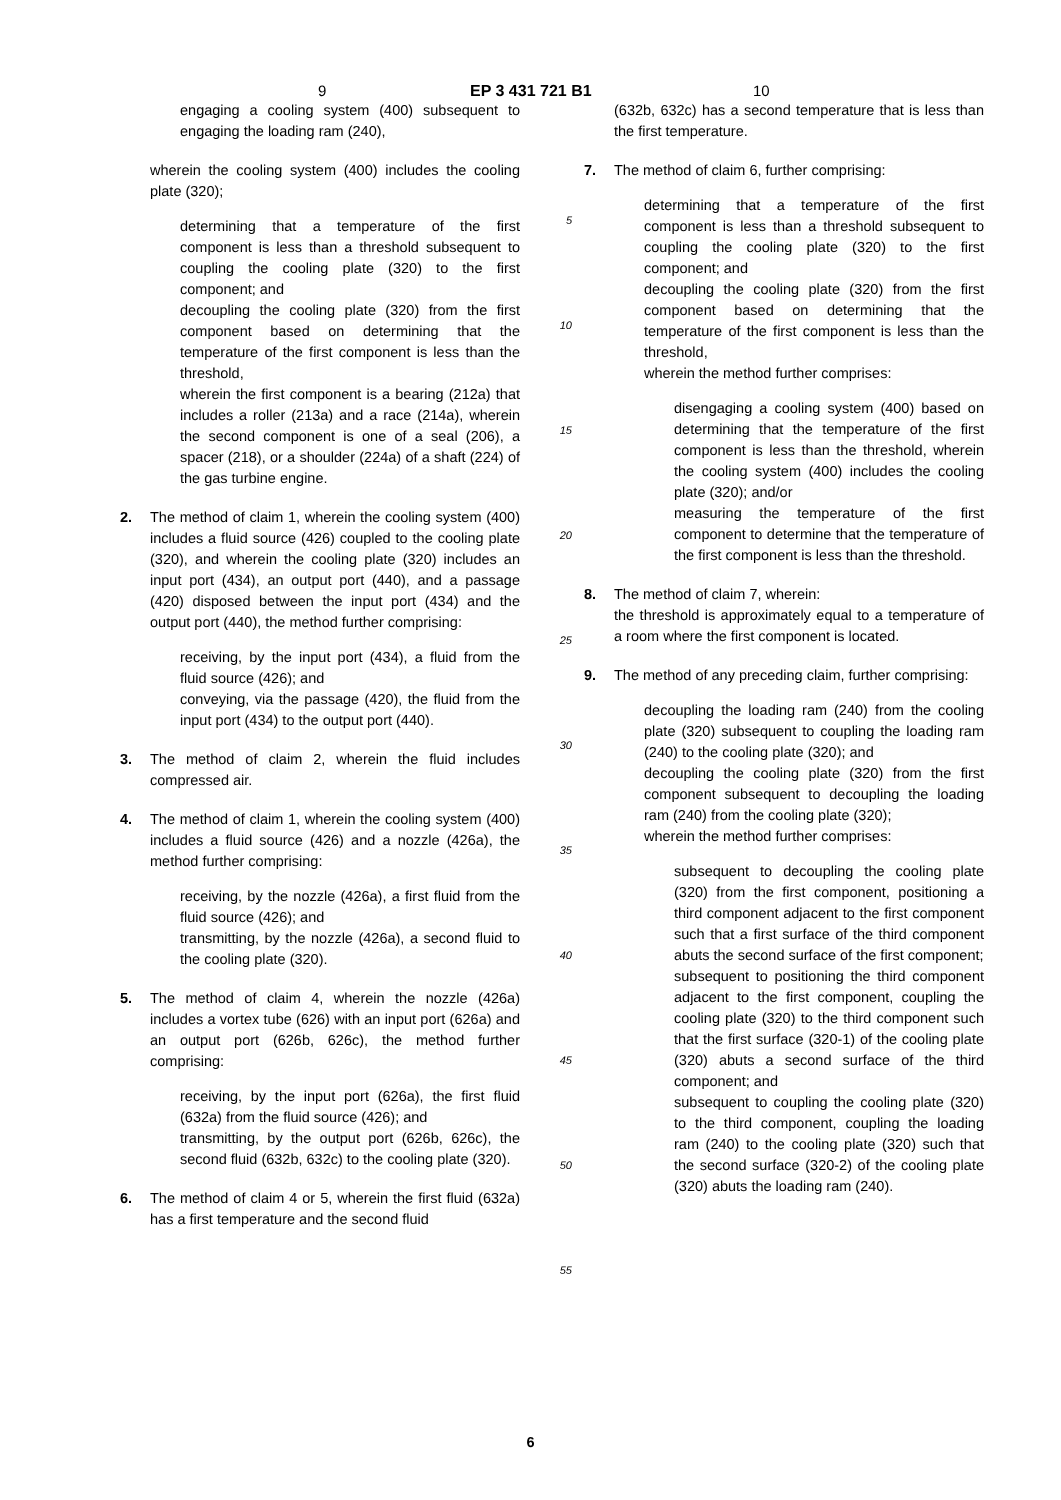9 EP 3 431 721 B1 10
engaging a cooling system (400) subsequent to engaging the loading ram (240),
wherein the cooling system (400) includes the cooling plate (320);
determining that a temperature of the first component is less than a threshold subsequent to coupling the cooling plate (320) to the first component; and
decoupling the cooling plate (320) from the first component based on determining that the temperature of the first component is less than the threshold,
wherein the first component is a bearing (212a) that includes a roller (213a) and a race (214a), wherein the second component is one of a seal (206), a spacer (218), or a shoulder (224a) of a shaft (224) of the gas turbine engine.
2. The method of claim 1, wherein the cooling system (400) includes a fluid source (426) coupled to the cooling plate (320), and wherein the cooling plate (320) includes an input port (434), an output port (440), and a passage (420) disposed between the input port (434) and the output port (440), the method further comprising:
receiving, by the input port (434), a fluid from the fluid source (426); and
conveying, via the passage (420), the fluid from the input port (434) to the output port (440).
3. The method of claim 2, wherein the fluid includes compressed air.
4. The method of claim 1, wherein the cooling system (400) includes a fluid source (426) and a nozzle (426a), the method further comprising:
receiving, by the nozzle (426a), a first fluid from the fluid source (426); and
transmitting, by the nozzle (426a), a second fluid to the cooling plate (320).
5. The method of claim 4, wherein the nozzle (426a) includes a vortex tube (626) with an input port (626a) and an output port (626b, 626c), the method further comprising:
receiving, by the input port (626a), the first fluid (632a) from the fluid source (426); and
transmitting, by the output port (626b, 626c), the second fluid (632b, 632c) to the cooling plate (320).
6. The method of claim 4 or 5, wherein the first fluid (632a) has a first temperature and the second fluid
5
10
15
20
25
30
35
40
45
50
55
(632b, 632c) has a second temperature that is less than the first temperature.
7. The method of claim 6, further comprising:
determining that a temperature of the first component is less than a threshold subsequent to coupling the cooling plate (320) to the first component; and
decoupling the cooling plate (320) from the first component based on determining that the temperature of the first component is less than the threshold,
wherein the method further comprises:
disengaging a cooling system (400) based on determining that the temperature of the first component is less than the threshold, wherein the cooling system (400) includes the cooling plate (320); and/or
measuring the temperature of the first component to determine that the temperature of the first component is less than the threshold.
8. The method of claim 7, wherein:
the threshold is approximately equal to a temperature of a room where the first component is located.
9. The method of any preceding claim, further comprising:
decoupling the loading ram (240) from the cooling plate (320) subsequent to coupling the loading ram (240) to the cooling plate (320); and
decoupling the cooling plate (320) from the first component subsequent to decoupling the loading ram (240) from the cooling plate (320);
wherein the method further comprises:
subsequent to decoupling the cooling plate (320) from the first component, positioning a third component adjacent to the first component such that a first surface of the third component abuts the second surface of the first component;
subsequent to positioning the third component adjacent to the first component, coupling the cooling plate (320) to the third component such that the first surface (320-1) of the cooling plate (320) abuts a second surface of the third component; and
subsequent to coupling the cooling plate (320) to the third component, coupling the loading ram (240) to the cooling plate (320) such that the second surface (320-2) of the cooling plate (320) abuts the loading ram (240).
6